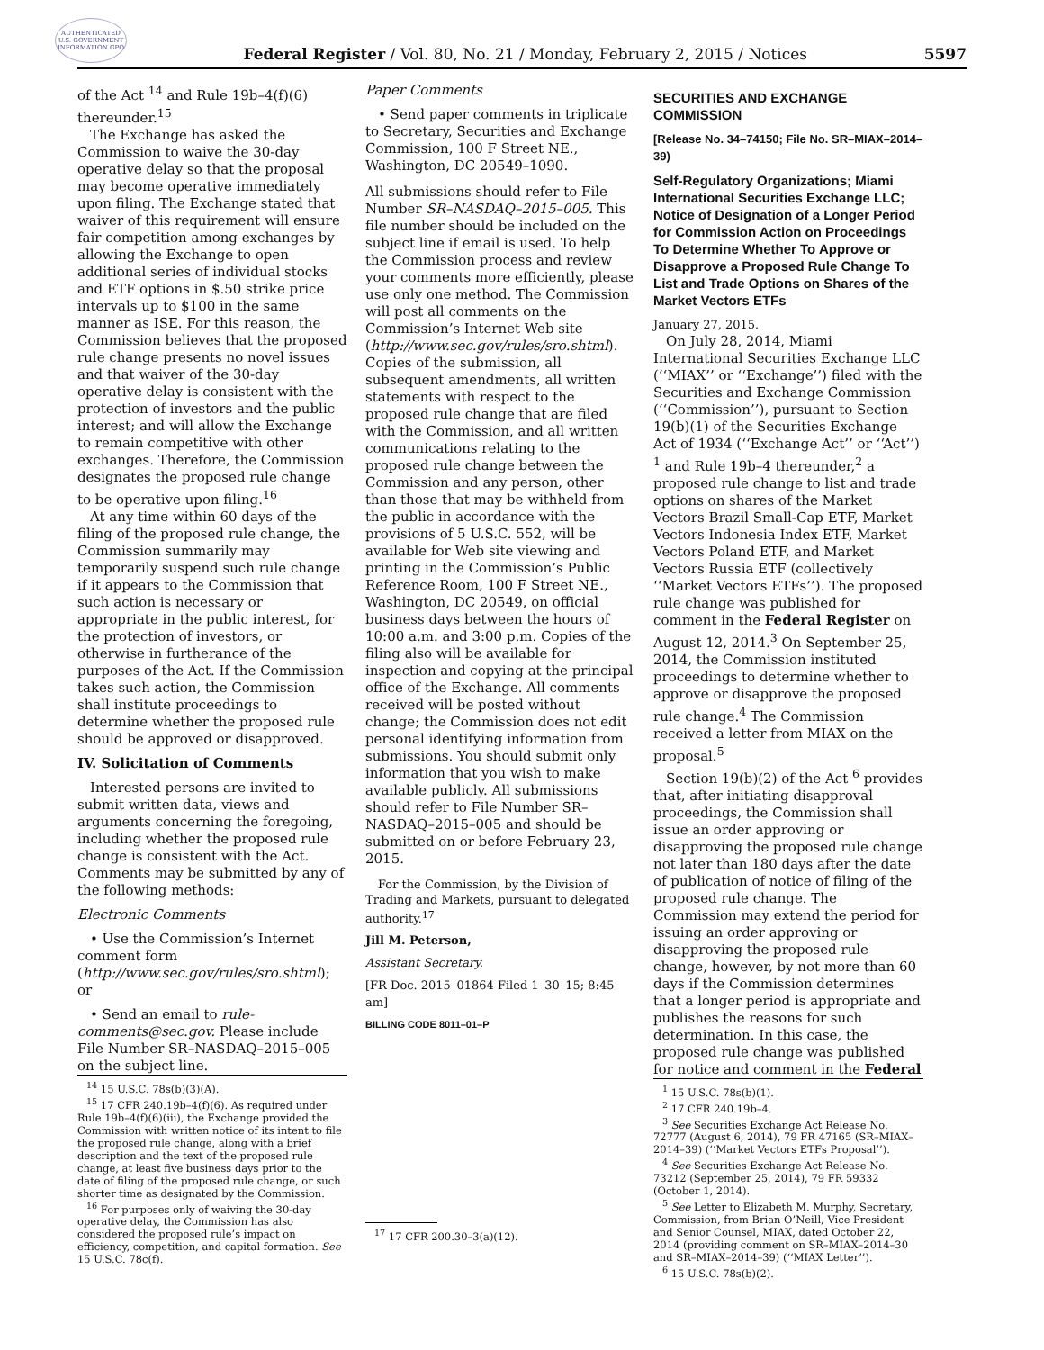AUTHENTICATED U.S. GOVERNMENT INFORMATION GPO
Federal Register / Vol. 80, No. 21 / Monday, February 2, 2015 / Notices
5597
of the Act <sup>14</sup> and Rule 19b–4(f)(6) thereunder.<sup>15</sup>
The Exchange has asked the Commission to waive the 30-day operative delay so that the proposal may become operative immediately upon filing. The Exchange stated that waiver of this requirement will ensure fair competition among exchanges by allowing the Exchange to open additional series of individual stocks and ETF options in $.50 strike price intervals up to $100 in the same manner as ISE. For this reason, the Commission believes that the proposed rule change presents no novel issues and that waiver of the 30-day operative delay is consistent with the protection of investors and the public interest; and will allow the Exchange to remain competitive with other exchanges. Therefore, the Commission designates the proposed rule change to be operative upon filing.<sup>16</sup>
At any time within 60 days of the filing of the proposed rule change, the Commission summarily may temporarily suspend such rule change if it appears to the Commission that such action is necessary or appropriate in the public interest, for the protection of investors, or otherwise in furtherance of the purposes of the Act. If the Commission takes such action, the Commission shall institute proceedings to determine whether the proposed rule should be approved or disapproved.
IV. Solicitation of Comments
Interested persons are invited to submit written data, views and arguments concerning the foregoing, including whether the proposed rule change is consistent with the Act. Comments may be submitted by any of the following methods:
Electronic Comments
• Use the Commission’s Internet comment form (http://www.sec.gov/rules/sro.shtml); or
• Send an email to rule-comments@sec.gov. Please include File Number SR–NASDAQ–2015–005 on the subject line.
<sup>14</sup> 15 U.S.C. 78s(b)(3)(A).
<sup>15</sup> 17 CFR 240.19b–4(f)(6). As required under Rule 19b–4(f)(6)(iii), the Exchange provided the Commission with written notice of its intent to file the proposed rule change, along with a brief description and the text of the proposed rule change, at least five business days prior to the date of filing of the proposed rule change, or such shorter time as designated by the Commission.
<sup>16</sup> For purposes only of waiving the 30-day operative delay, the Commission has also considered the proposed rule’s impact on efficiency, competition, and capital formation. See 15 U.S.C. 78c(f).
Paper Comments
• Send paper comments in triplicate to Secretary, Securities and Exchange Commission, 100 F Street NE., Washington, DC 20549–1090.
All submissions should refer to File Number SR–NASDAQ–2015–005. This file number should be included on the subject line if email is used. To help the Commission process and review your comments more efficiently, please use only one method. The Commission will post all comments on the Commission’s Internet Web site (http://www.sec.gov/rules/sro.shtml). Copies of the submission, all subsequent amendments, all written statements with respect to the proposed rule change that are filed with the Commission, and all written communications relating to the proposed rule change between the Commission and any person, other than those that may be withheld from the public in accordance with the provisions of 5 U.S.C. 552, will be available for Web site viewing and printing in the Commission’s Public Reference Room, 100 F Street NE., Washington, DC 20549, on official business days between the hours of 10:00 a.m. and 3:00 p.m. Copies of the filing also will be available for inspection and copying at the principal office of the Exchange. All comments received will be posted without change; the Commission does not edit personal identifying information from submissions. You should submit only information that you wish to make available publicly. All submissions should refer to File Number SR–NASDAQ–2015–005 and should be submitted on or before February 23, 2015.
For the Commission, by the Division of Trading and Markets, pursuant to delegated authority.<sup>17</sup>
Jill M. Peterson,
Assistant Secretary.
[FR Doc. 2015–01864 Filed 1–30–15; 8:45 am]
BILLING CODE 8011–01–P
<sup>17</sup> 17 CFR 200.30–3(a)(12).
SECURITIES AND EXCHANGE COMMISSION
[Release No. 34–74150; File No. SR–MIAX–2014–39)
Self-Regulatory Organizations; Miami International Securities Exchange LLC; Notice of Designation of a Longer Period for Commission Action on Proceedings To Determine Whether To Approve or Disapprove a Proposed Rule Change To List and Trade Options on Shares of the Market Vectors ETFs
January 27, 2015.
On July 28, 2014, Miami International Securities Exchange LLC (‘‘MIAX’’ or ‘‘Exchange’’) filed with the Securities and Exchange Commission (‘‘Commission’’), pursuant to Section 19(b)(1) of the Securities Exchange Act of 1934 (‘‘Exchange Act’’ or ‘‘Act’’) <sup>1</sup> and Rule 19b–4 thereunder,<sup>2</sup> a proposed rule change to list and trade options on shares of the Market Vectors Brazil Small-Cap ETF, Market Vectors Indonesia Index ETF, Market Vectors Poland ETF, and Market Vectors Russia ETF (collectively ‘‘Market Vectors ETFs’’). The proposed rule change was published for comment in the Federal Register on August 12, 2014.<sup>3</sup> On September 25, 2014, the Commission instituted proceedings to determine whether to approve or disapprove the proposed rule change.<sup>4</sup> The Commission received a letter from MIAX on the proposal.<sup>5</sup>
Section 19(b)(2) of the Act <sup>6</sup> provides that, after initiating disapproval proceedings, the Commission shall issue an order approving or disapproving the proposed rule change not later than 180 days after the date of publication of notice of filing of the proposed rule change. The Commission may extend the period for issuing an order approving or disapproving the proposed rule change, however, by not more than 60 days if the Commission determines that a longer period is appropriate and publishes the reasons for such determination. In this case, the proposed rule change was published for notice and comment in the Federal
<sup>1</sup> 15 U.S.C. 78s(b)(1).
<sup>2</sup> 17 CFR 240.19b–4.
<sup>3</sup> See Securities Exchange Act Release No. 72777 (August 6, 2014), 79 FR 47165 (SR–MIAX–2014–39) (‘‘Market Vectors ETFs Proposal’’).
<sup>4</sup> See Securities Exchange Act Release No. 73212 (September 25, 2014), 79 FR 59332 (October 1, 2014).
<sup>5</sup> See Letter to Elizabeth M. Murphy, Secretary, Commission, from Brian O’Neill, Vice President and Senior Counsel, MIAX, dated October 22, 2014 (providing comment on SR–MIAX–2014–30 and SR–MIAX–2014–39) (‘‘MIAX Letter’’).
<sup>6</sup> 15 U.S.C. 78s(b)(2).